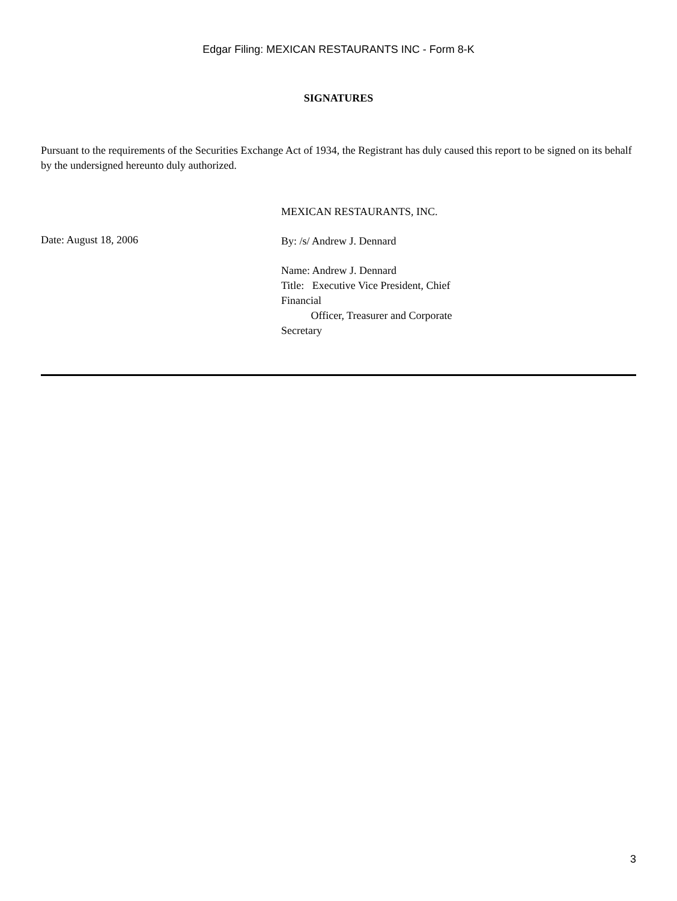Edgar Filing: MEXICAN RESTAURANTS INC - Form 8-K
SIGNATURES
Pursuant to the requirements of the Securities Exchange Act of 1934, the Registrant has duly caused this report to be signed on its behalf by the undersigned hereunto duly authorized.
MEXICAN RESTAURANTS, INC.
Date: August 18, 2006
By: /s/ Andrew J. Dennard
Name: Andrew J. Dennard
Title: Executive Vice President, Chief Financial
Officer, Treasurer and Corporate Secretary
3